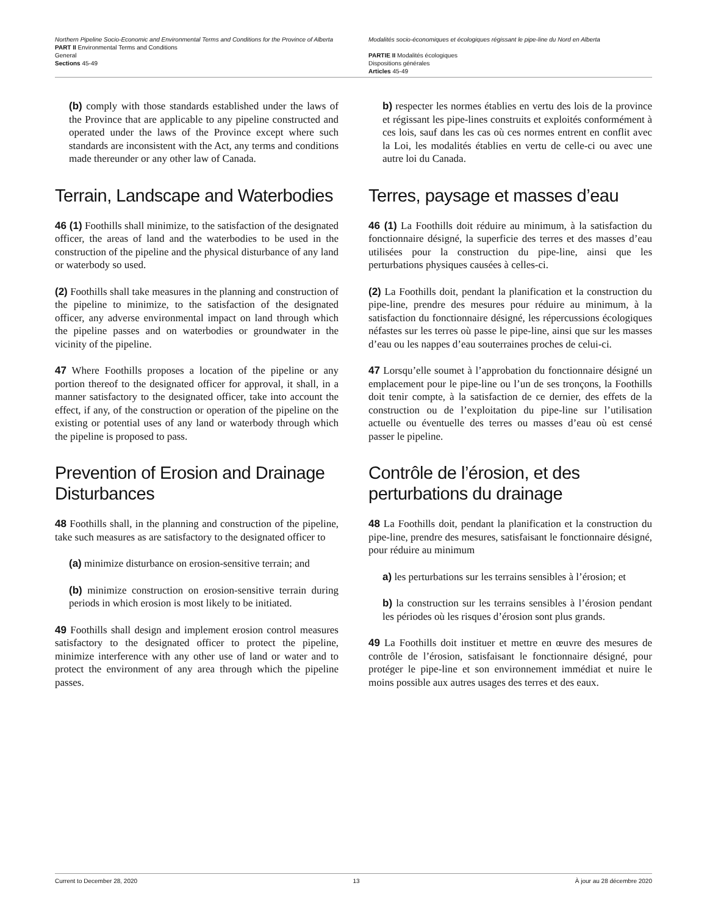Northern Pipeline Socio-Economic and Environmental Terms and Conditions for the Province of Alberta
PART II Environmental Terms and Conditions
General
Sections 45-49
Modalités socio-économiques et écologiques régissant le pipe-line du Nord en Alberta
PARTIE II Modalités écologiques
Dispositions générales
Articles 45-49
(b) comply with those standards established under the laws of the Province that are applicable to any pipeline constructed and operated under the laws of the Province except where such standards are inconsistent with the Act, any terms and conditions made thereunder or any other law of Canada.
b) respecter les normes établies en vertu des lois de la province et régissant les pipe-lines construits et exploités conformément à ces lois, sauf dans les cas où ces normes entrent en conflit avec la Loi, les modalités établies en vertu de celle-ci ou avec une autre loi du Canada.
Terrain, Landscape and Waterbodies Terres, paysage et masses d’eau
46 (1) Foothills shall minimize, to the satisfaction of the designated officer, the areas of land and the waterbodies to be used in the construction of the pipeline and the physical disturbance of any land or waterbody so used.
46 (1) La Foothills doit réduire au minimum, à la satisfaction du fonctionnaire désigné, la superficie des terres et des masses d’eau utilisées pour la construction du pipe-line, ainsi que les perturbations physiques causées à celles-ci.
(2) Foothills shall take measures in the planning and construction of the pipeline to minimize, to the satisfaction of the designated officer, any adverse environmental impact on land through which the pipeline passes and on waterbodies or groundwater in the vicinity of the pipeline.
(2) La Foothills doit, pendant la planification et la construction du pipe-line, prendre des mesures pour réduire au minimum, à la satisfaction du fonctionnaire désigné, les répercussions écologiques néfastes sur les terres où passe le pipe-line, ainsi que sur les masses d’eau ou les nappes d’eau souterraines proches de celui-ci.
47 Where Foothills proposes a location of the pipeline or any portion thereof to the designated officer for approval, it shall, in a manner satisfactory to the designated officer, take into account the effect, if any, of the construction or operation of the pipeline on the existing or potential uses of any land or waterbody through which the pipeline is proposed to pass.
47 Lorsqu’elle soumet à l’approbation du fonctionnaire désigné un emplacement pour le pipe-line ou l’un de ses tronçons, la Foothills doit tenir compte, à la satisfaction de ce dernier, des effets de la construction ou de l’exploitation du pipe-line sur l’utilisation actuelle ou éventuelle des terres ou masses d’eau où est censé passer le pipeline.
Prevention of Erosion and Drainage Disturbances Contrôle de l’érosion, et des perturbations du drainage
48 Foothills shall, in the planning and construction of the pipeline, take such measures as are satisfactory to the designated officer to
(a) minimize disturbance on erosion-sensitive terrain; and
(b) minimize construction on erosion-sensitive terrain during periods in which erosion is most likely to be initiated.
49 Foothills shall design and implement erosion control measures satisfactory to the designated officer to protect the pipeline, minimize interference with any other use of land or water and to protect the environment of any area through which the pipeline passes.
48 La Foothills doit, pendant la planification et la construction du pipe-line, prendre des mesures, satisfaisant le fonctionnaire désigné, pour réduire au minimum
a) les perturbations sur les terrains sensibles à l’érosion; et
b) la construction sur les terrains sensibles à l’érosion pendant les périodes où les risques d’érosion sont plus grands.
49 La Foothills doit instituer et mettre en œuvre des mesures de contrôle de l’érosion, satisfaisant le fonctionnaire désigné, pour protéger le pipe-line et son environnement immédiat et nuire le moins possible aux autres usages des terres et des eaux.
Current to December 28, 2020 13 À jour au 28 décembre 2020